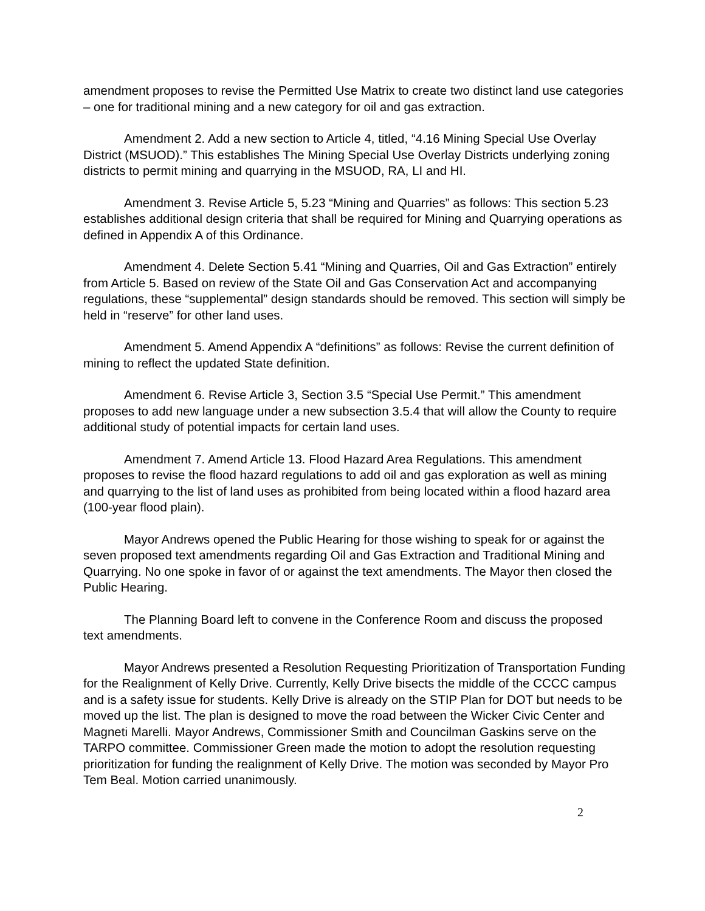amendment proposes to revise the Permitted Use Matrix to create two distinct land use categories – one for traditional mining and a new category for oil and gas extraction.
Amendment 2. Add a new section to Article 4, titled, “4.16 Mining Special Use Overlay District (MSUOD).” This establishes The Mining Special Use Overlay Districts underlying zoning districts to permit mining and quarrying in the MSUOD, RA, LI and HI.
Amendment 3. Revise Article 5, 5.23 “Mining and Quarries” as follows: This section 5.23 establishes additional design criteria that shall be required for Mining and Quarrying operations as defined in Appendix A of this Ordinance.
Amendment 4. Delete Section 5.41 “Mining and Quarries, Oil and Gas Extraction” entirely from Article 5. Based on review of the State Oil and Gas Conservation Act and accompanying regulations, these “supplemental” design standards should be removed. This section will simply be held in “reserve” for other land uses.
Amendment 5. Amend Appendix A “definitions” as follows: Revise the current definition of mining to reflect the updated State definition.
Amendment 6. Revise Article 3, Section 3.5 “Special Use Permit.” This amendment proposes to add new language under a new subsection 3.5.4 that will allow the County to require additional study of potential impacts for certain land uses.
Amendment 7. Amend Article 13. Flood Hazard Area Regulations. This amendment proposes to revise the flood hazard regulations to add oil and gas exploration as well as mining and quarrying to the list of land uses as prohibited from being located within a flood hazard area (100-year flood plain).
Mayor Andrews opened the Public Hearing for those wishing to speak for or against the seven proposed text amendments regarding Oil and Gas Extraction and Traditional Mining and Quarrying. No one spoke in favor of or against the text amendments. The Mayor then closed the Public Hearing.
The Planning Board left to convene in the Conference Room and discuss the proposed text amendments.
Mayor Andrews presented a Resolution Requesting Prioritization of Transportation Funding for the Realignment of Kelly Drive. Currently, Kelly Drive bisects the middle of the CCCC campus and is a safety issue for students. Kelly Drive is already on the STIP Plan for DOT but needs to be moved up the list. The plan is designed to move the road between the Wicker Civic Center and Magneti Marelli. Mayor Andrews, Commissioner Smith and Councilman Gaskins serve on the TARPO committee. Commissioner Green made the motion to adopt the resolution requesting prioritization for funding the realignment of Kelly Drive. The motion was seconded by Mayor Pro Tem Beal. Motion carried unanimously.
2